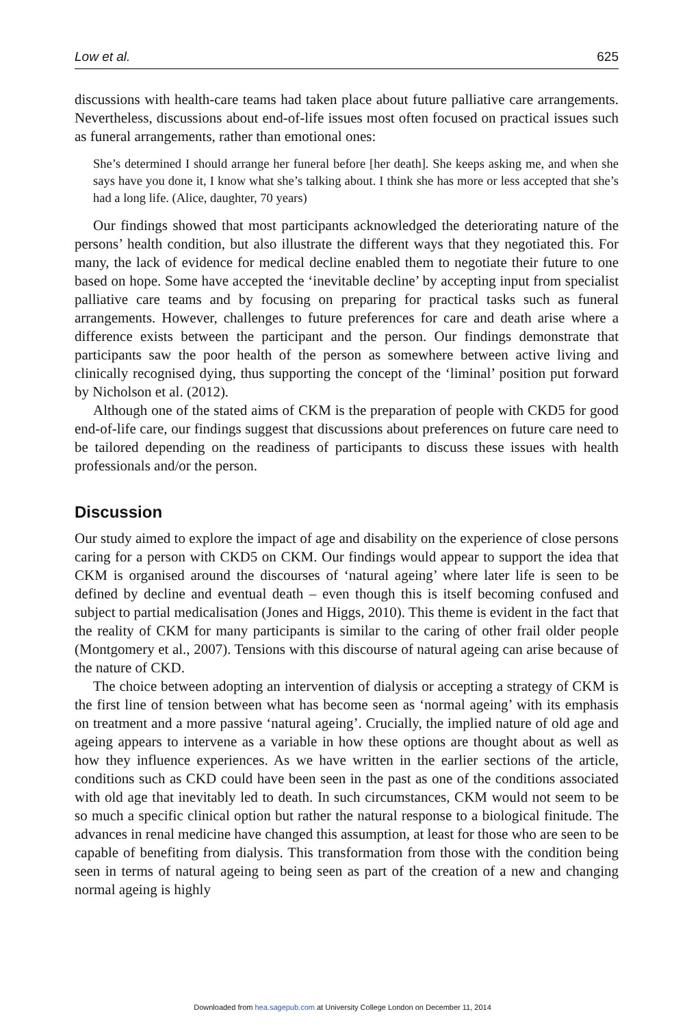Low et al. 625
discussions with health-care teams had taken place about future palliative care arrangements. Nevertheless, discussions about end-of-life issues most often focused on practical issues such as funeral arrangements, rather than emotional ones:
She’s determined I should arrange her funeral before [her death]. She keeps asking me, and when she says have you done it, I know what she’s talking about. I think she has more or less accepted that she’s had a long life. (Alice, daughter, 70 years)
Our findings showed that most participants acknowledged the deteriorating nature of the persons’ health condition, but also illustrate the different ways that they negotiated this. For many, the lack of evidence for medical decline enabled them to negotiate their future to one based on hope. Some have accepted the ‘inevitable decline’ by accepting input from specialist palliative care teams and by focusing on preparing for practical tasks such as funeral arrangements. However, challenges to future preferences for care and death arise where a difference exists between the participant and the person. Our findings demonstrate that participants saw the poor health of the person as somewhere between active living and clinically recognised dying, thus supporting the concept of the ‘liminal’ position put forward by Nicholson et al. (2012).
Although one of the stated aims of CKM is the preparation of people with CKD5 for good end-of-life care, our findings suggest that discussions about preferences on future care need to be tailored depending on the readiness of participants to discuss these issues with health professionals and/or the person.
Discussion
Our study aimed to explore the impact of age and disability on the experience of close persons caring for a person with CKD5 on CKM. Our findings would appear to support the idea that CKM is organised around the discourses of ‘natural ageing’ where later life is seen to be defined by decline and eventual death – even though this is itself becoming confused and subject to partial medicalisation (Jones and Higgs, 2010). This theme is evident in the fact that the reality of CKM for many participants is similar to the caring of other frail older people (Montgomery et al., 2007). Tensions with this discourse of natural ageing can arise because of the nature of CKD.
The choice between adopting an intervention of dialysis or accepting a strategy of CKM is the first line of tension between what has become seen as ‘normal ageing’ with its emphasis on treatment and a more passive ‘natural ageing’. Crucially, the implied nature of old age and ageing appears to intervene as a variable in how these options are thought about as well as how they influence experiences. As we have written in the earlier sections of the article, conditions such as CKD could have been seen in the past as one of the conditions associated with old age that inevitably led to death. In such circumstances, CKM would not seem to be so much a specific clinical option but rather the natural response to a biological finitude. The advances in renal medicine have changed this assumption, at least for those who are seen to be capable of benefiting from dialysis. This transformation from those with the condition being seen in terms of natural ageing to being seen as part of the creation of a new and changing normal ageing is highly
Downloaded from hea.sagepub.com at University College London on December 11, 2014